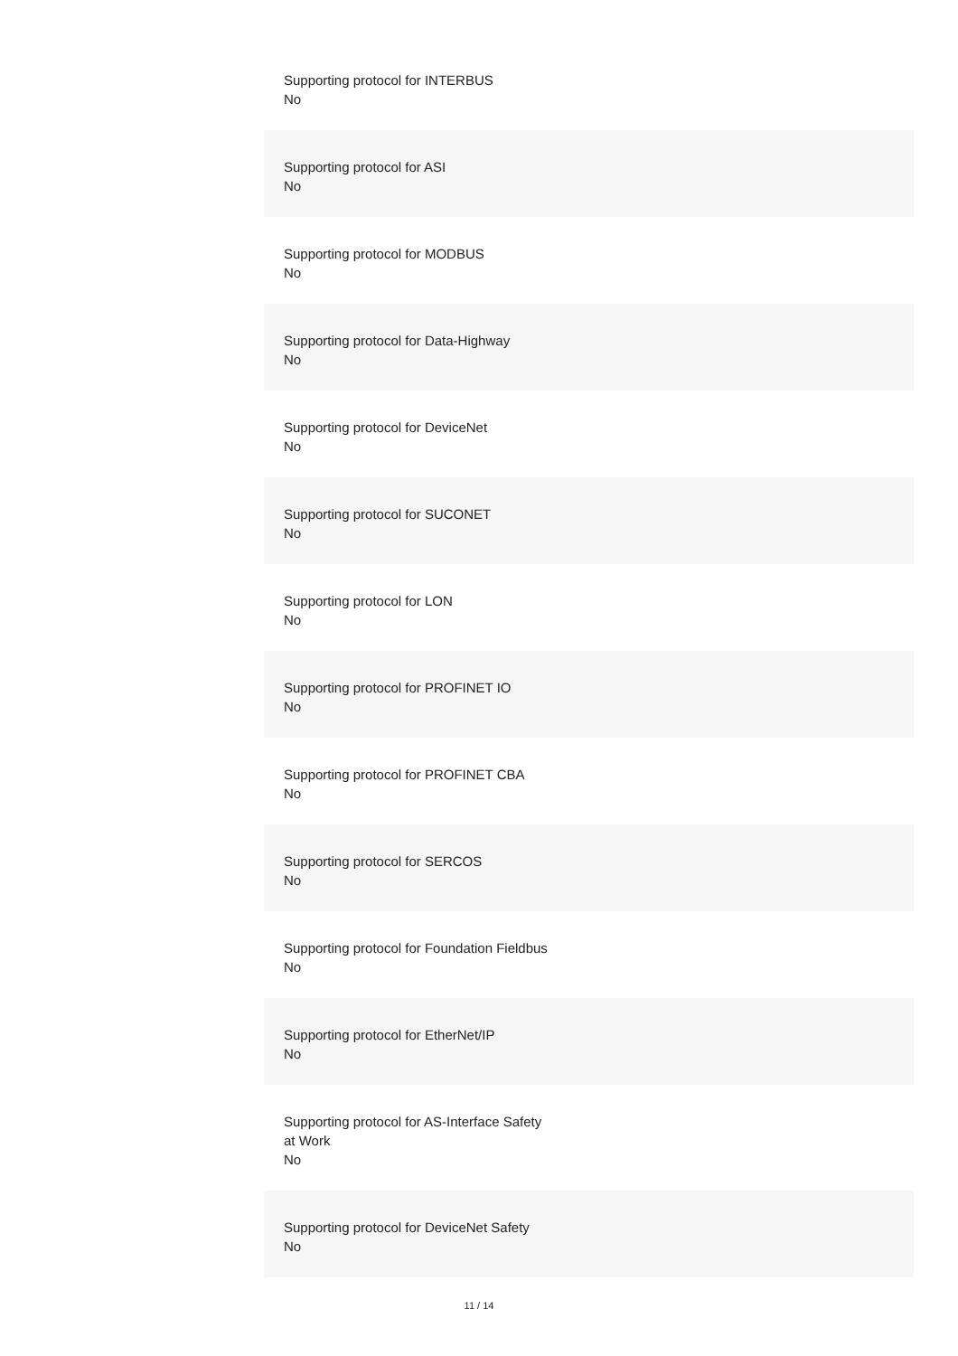Supporting protocol for INTERBUS
No
Supporting protocol for ASI
No
Supporting protocol for MODBUS
No
Supporting protocol for Data-Highway
No
Supporting protocol for DeviceNet
No
Supporting protocol for SUCONET
No
Supporting protocol for LON
No
Supporting protocol for PROFINET IO
No
Supporting protocol for PROFINET CBA
No
Supporting protocol for SERCOS
No
Supporting protocol for Foundation Fieldbus
No
Supporting protocol for EtherNet/IP
No
Supporting protocol for AS-Interface Safety at Work
No
Supporting protocol for DeviceNet Safety
No
11 / 14